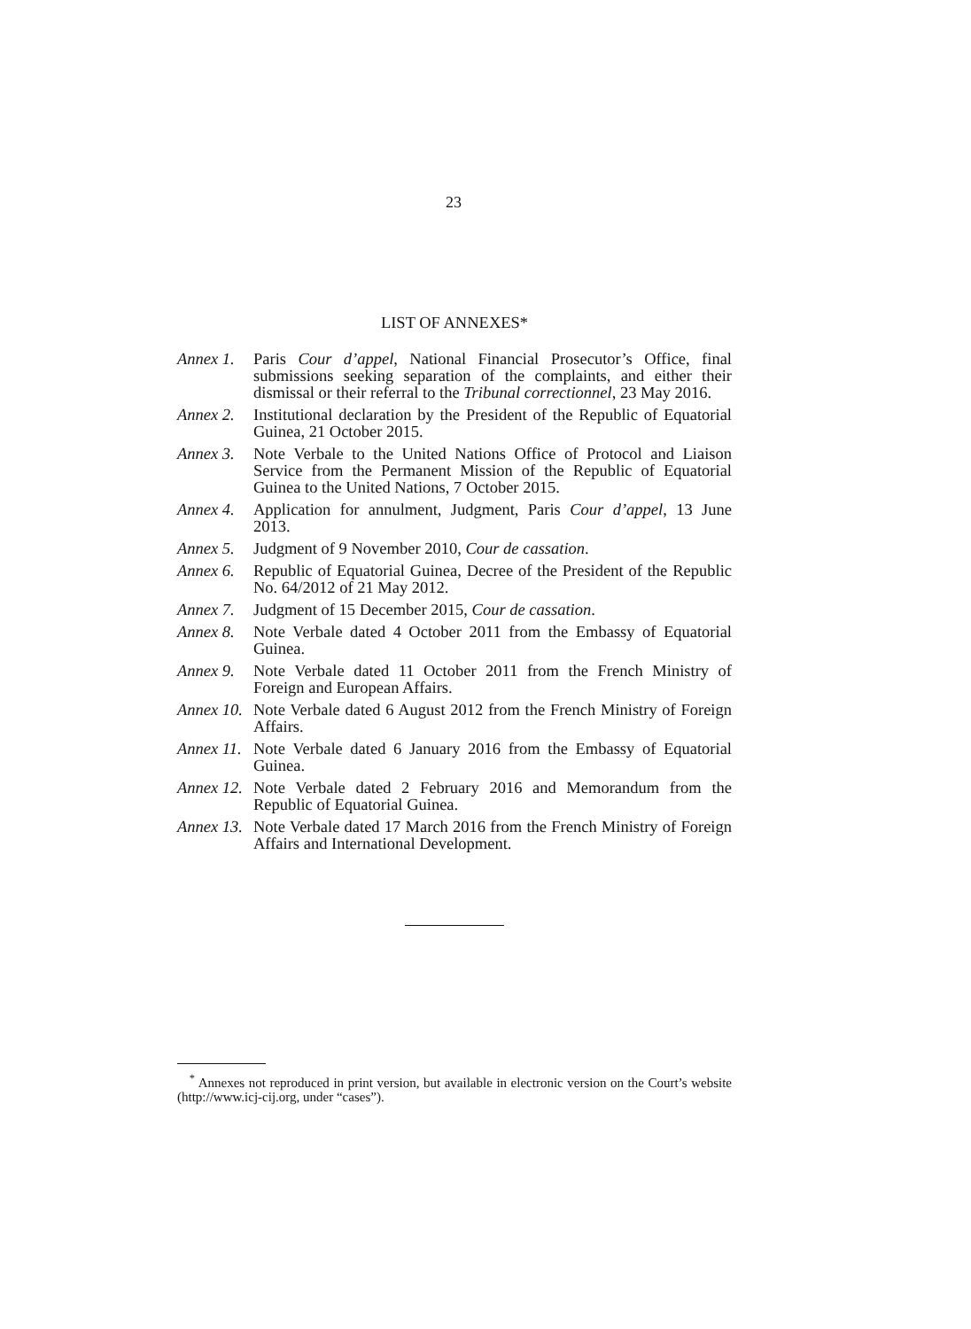23
LIST OF ANNEXES*
Annex 1.
Paris Cour d’appel, National Financial Prosecutor’s Office, final submissions seeking separation of the complaints, and either their dismissal or their referral to the Tribunal correctionnel, 23 May 2016.
Annex 2.
Institutional declaration by the President of the Republic of Equatorial Guinea, 21 October 2015.
Annex 3.
Note Verbale to the United Nations Office of Protocol and Liaison Service from the Permanent Mission of the Republic of Equatorial Guinea to the United Nations, 7 October 2015.
Annex 4.
Application for annulment, Judgment, Paris Cour d’appel, 13 June 2013.
Annex 5.
Judgment of 9 November 2010, Cour de cassation.
Annex 6.
Republic of Equatorial Guinea, Decree of the President of the Repu­blic No. 64/2012 of 21 May 2012.
Annex 7.
Judgment of 15 December 2015, Cour de cassation.
Annex 8.
Note Verbale dated 4 October 2011 from the Embassy of Equatorial Guinea.
Annex 9.
Note Verbale dated 11 October 2011 from the French Ministry of Foreign and European Affairs.
Annex 10.
Note Verbale dated 6 August 2012 from the French Ministry of Foreign Affairs.
Annex 11.
Note Verbale dated 6 January 2016 from the Embassy of Equatorial Guinea.
Annex 12.
Note Verbale dated 2 February 2016 and Memorandum from the Republic of Equatorial Guinea.
Annex 13.
Note Verbale dated 17 March 2016 from the French Ministry of Foreign Affairs and International Development.
<sup>*</sup> Annexes not reproduced in print version, but available in electronic version on the Court’s website (http://www.icj-cij.org, under “cases”).